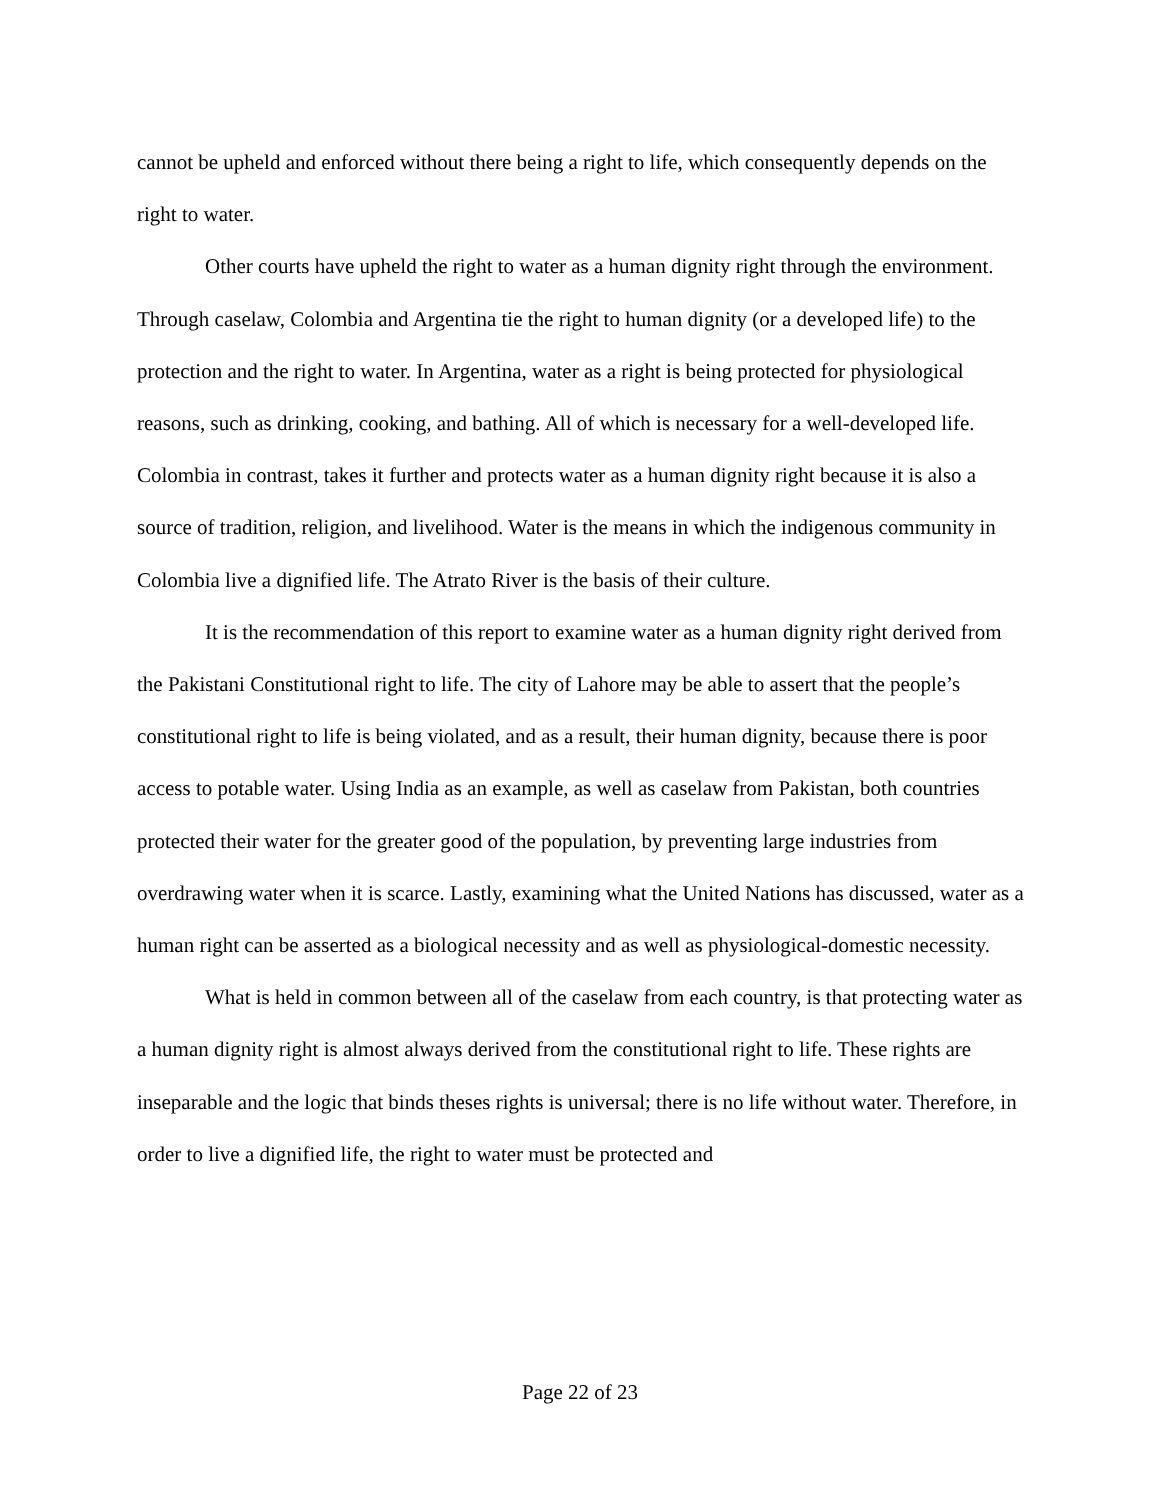cannot be upheld and enforced without there being a right to life, which consequently depends on the right to water.
Other courts have upheld the right to water as a human dignity right through the environment. Through caselaw, Colombia and Argentina tie the right to human dignity (or a developed life) to the protection and the right to water. In Argentina, water as a right is being protected for physiological reasons, such as drinking, cooking, and bathing. All of which is necessary for a well-developed life. Colombia in contrast, takes it further and protects water as a human dignity right because it is also a source of tradition, religion, and livelihood. Water is the means in which the indigenous community in Colombia live a dignified life. The Atrato River is the basis of their culture.
It is the recommendation of this report to examine water as a human dignity right derived from the Pakistani Constitutional right to life. The city of Lahore may be able to assert that the people’s constitutional right to life is being violated, and as a result, their human dignity, because there is poor access to potable water. Using India as an example, as well as caselaw from Pakistan, both countries protected their water for the greater good of the population, by preventing large industries from overdrawing water when it is scarce. Lastly, examining what the United Nations has discussed, water as a human right can be asserted as a biological necessity and as well as physiological-domestic necessity.
What is held in common between all of the caselaw from each country, is that protecting water as a human dignity right is almost always derived from the constitutional right to life. These rights are inseparable and the logic that binds theses rights is universal; there is no life without water. Therefore, in order to live a dignified life, the right to water must be protected and
Page 22 of 23